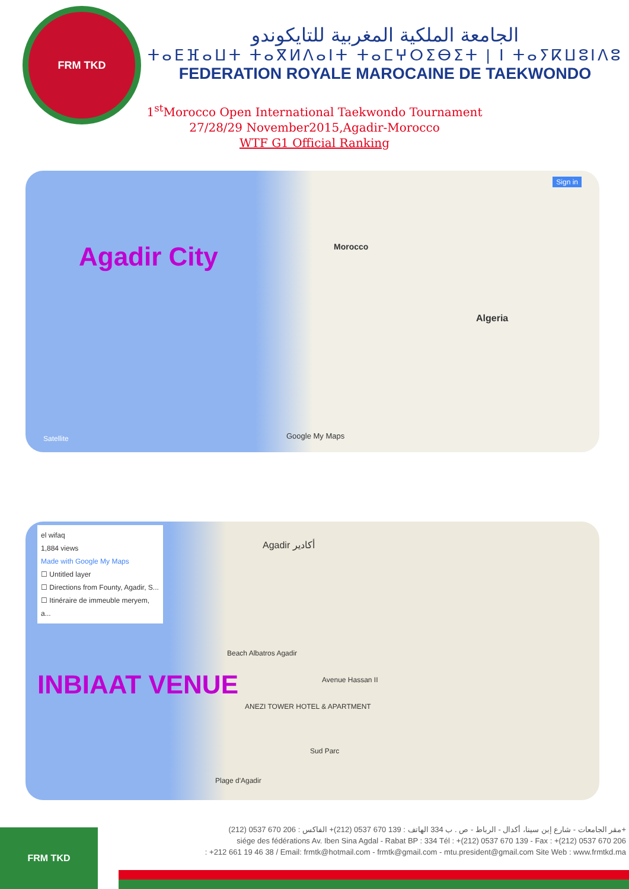FRM TKD
الجامعة الملكية المغربية للتايكوندو
ⵜⴰⴹⴼⴰⵡⵜ ⵜⴰⴳⵍⴷⴰⵏⵜ ⵜⴰⵎⵖⵔⵉⴱⵉⵜ | ⵏ ⵜⴰⵢⴽⵡⵓⵏⴷⵓ
FEDERATION ROYALE MAROCAINE DE TAEKWONDO
1<sup>st</sup>Morocco Open International Taekwondo Tournament
27/28/29 November2015,Agadir-Morocco
WTF G1 Official Ranking
Agadir City Morocco
Algeria
Google My Maps
Sign in
Satellite
el wifaq
1,884 views
Made with Google My Maps
☐ Untitled layer
☐ Directions from Founty, Agadir, S...
☐ Itinéraire de immeuble meryem, a...
Agadir أكادير
Avenue Hassan II
Beach Albatros Agadir
ANEZI TOWER HOTEL & APARTMENT
Sud Parc
Plage d'Agadir
INBIAAT VENUE
FRM TKD
مقر الجامعات - شارع إبن سينا، أكدال - الرباط - ص . ب 334 الهاتف : 139 670 0537 (212)+ الفاكس : 206 670 0537 (212)+
siége des fédérations Av. Iben Sina Agdal - Rabat BP : 334 Tél : +(212) 0537 670 139 - Fax : +(212) 0537 670 206
: +212 661 19 46 38 / Email: frmtk@hotmail.com - frmtk@gmail.com - mtu.president@gmail.com Site Web : www.frmtkd.ma